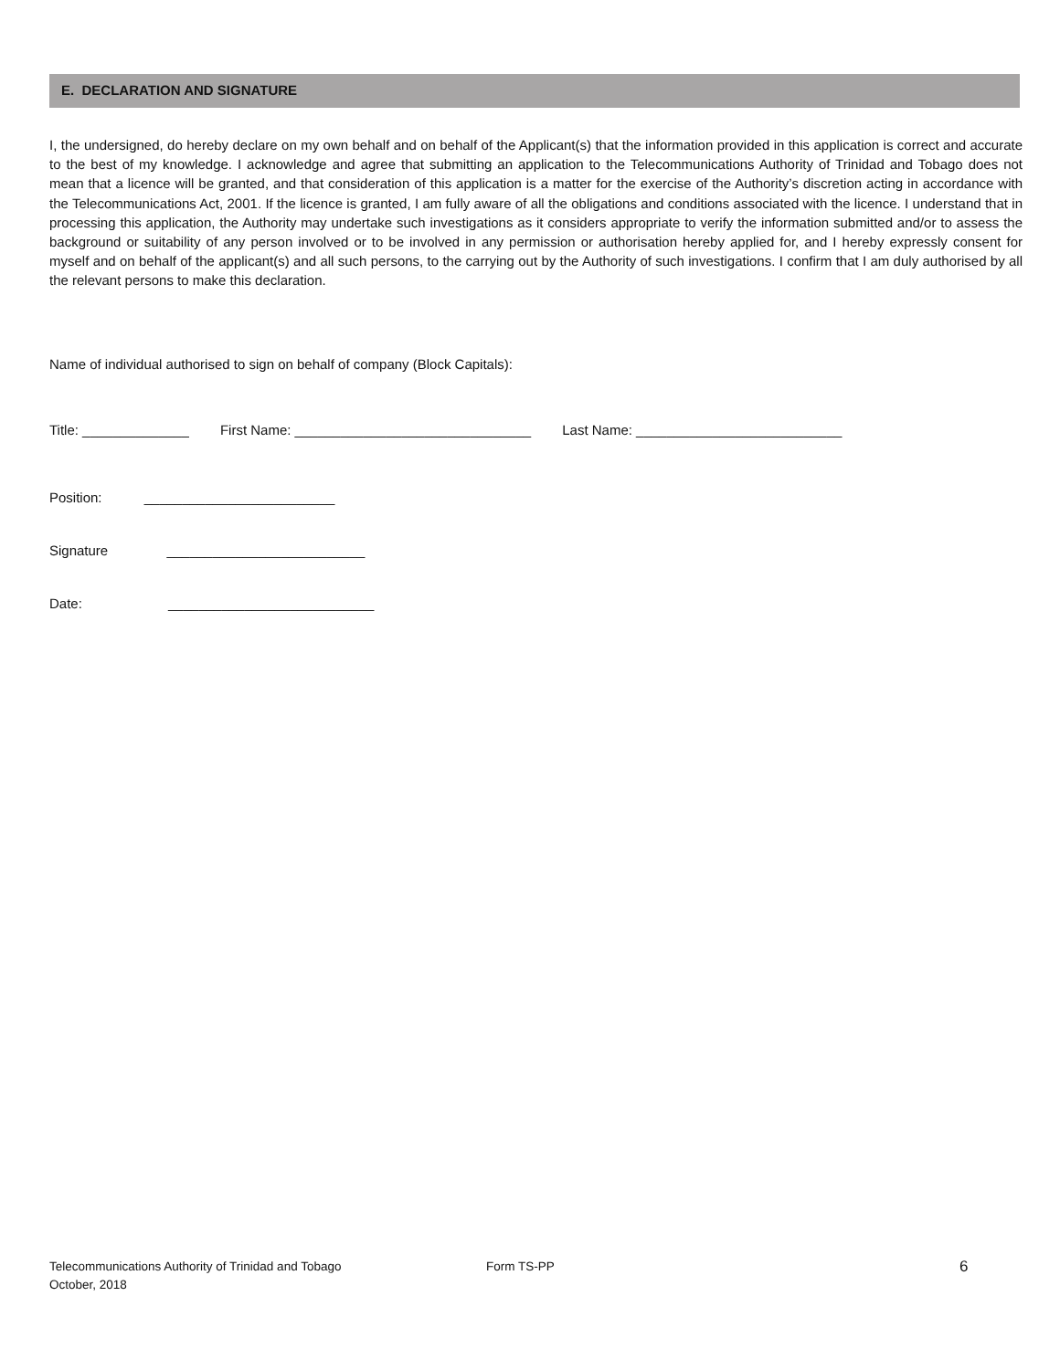E. DECLARATION AND SIGNATURE
I, the undersigned, do hereby declare on my own behalf and on behalf of the Applicant(s) that the information provided in this application is correct and accurate to the best of my knowledge. I acknowledge and agree that submitting an application to the Telecommunications Authority of Trinidad and Tobago does not mean that a licence will be granted, and that consideration of this application is a matter for the exercise of the Authority’s discretion acting in accordance with the Telecommunications Act, 2001. If the licence is granted, I am fully aware of all the obligations and conditions associated with the licence. I understand that in processing this application, the Authority may undertake such investigations as it considers appropriate to verify the information submitted and/or to assess the background or suitability of any person involved or to be involved in any permission or authorisation hereby applied for, and I hereby expressly consent for myself and on behalf of the applicant(s) and all such persons, to the carrying out by the Authority of such investigations. I confirm that I am duly authorised by all the relevant persons to make this declaration.
Name of individual authorised to sign on behalf of company (Block Capitals):
Title: ______________ First Name: _______________________________ Last Name: ___________________________
Position: _________________________
Signature __________________________
Date: ___________________________
Telecommunications Authority of Trinidad and Tobago Form TS-PP 6
October, 2018